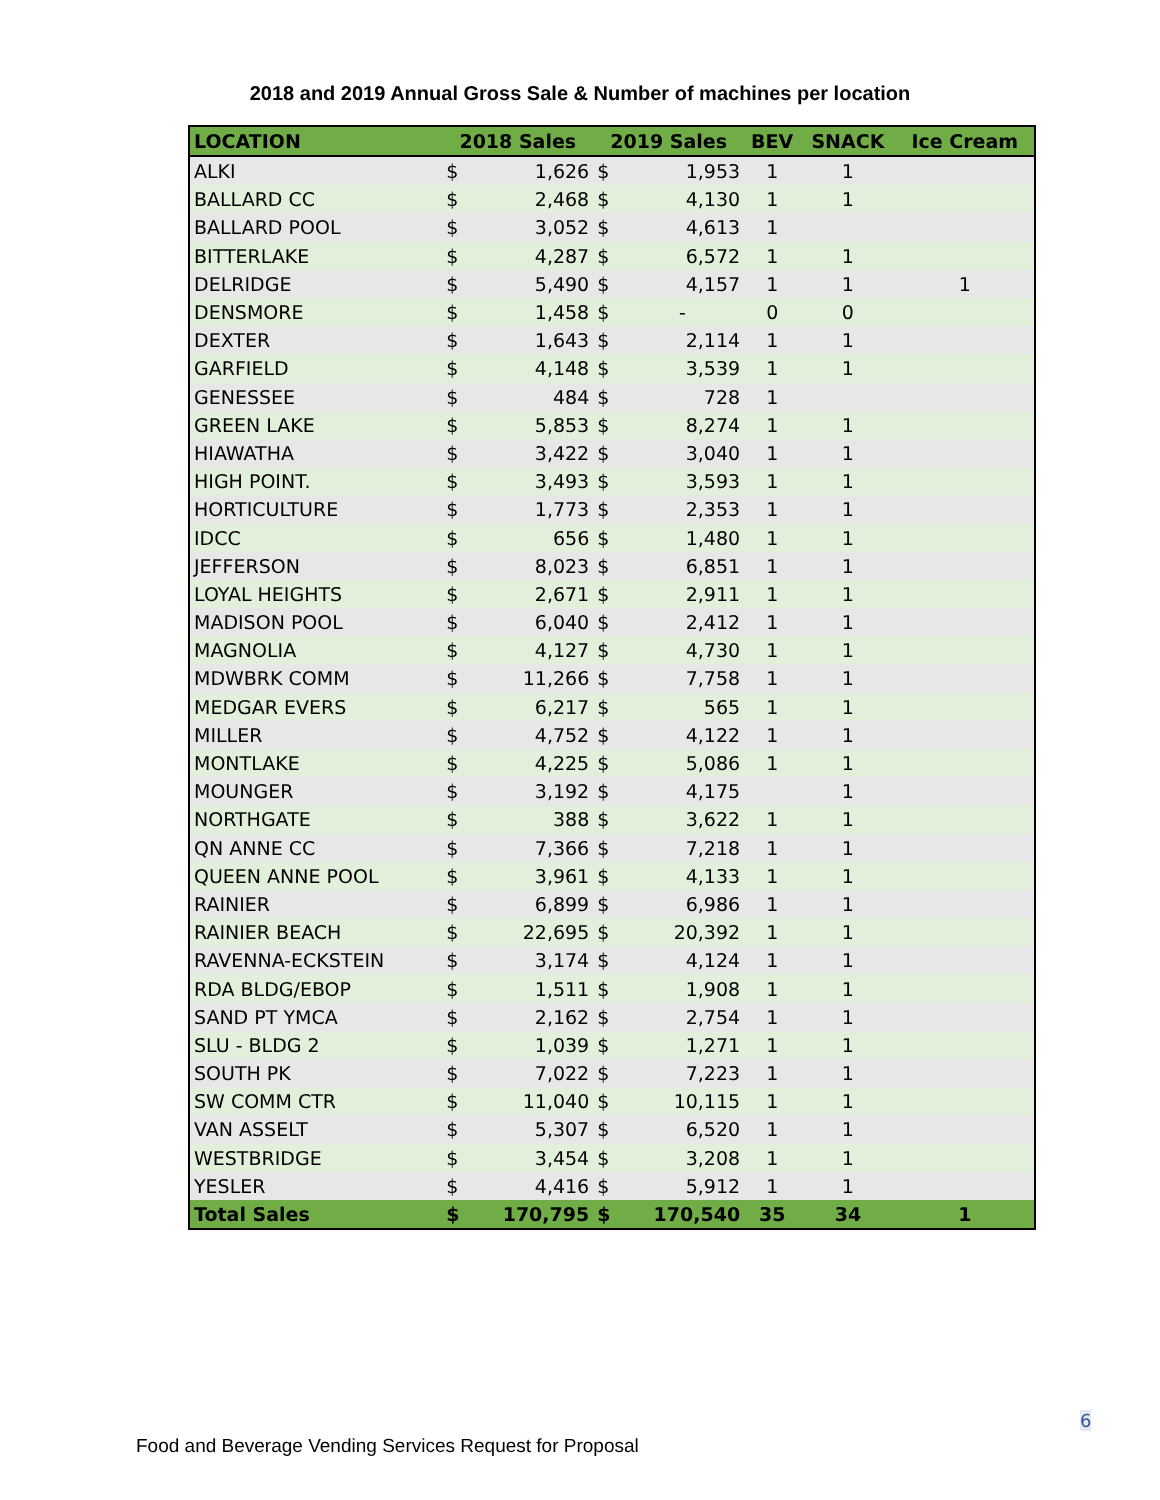2018 and 2019 Annual Gross Sale & Number of machines per location
| LOCATION | 2018 Sales | | 2019 Sales | | BEV | SNACK | Ice Cream |
| --- | --- | --- | --- | --- | --- | --- | --- |
| ALKI | $ | 1,626 | $ | 1,953 | 1 | 1 | |
| BALLARD CC | $ | 2,468 | $ | 4,130 | 1 | 1 | |
| BALLARD POOL | $ | 3,052 | $ | 4,613 | 1 | | |
| BITTERLAKE | $ | 4,287 | $ | 6,572 | 1 | 1 | |
| DELRIDGE | $ | 5,490 | $ | 4,157 | 1 | 1 | 1 |
| DENSMORE | $ | 1,458 | $ | - | 0 | 0 | |
| DEXTER | $ | 1,643 | $ | 2,114 | 1 | 1 | |
| GARFIELD | $ | 4,148 | $ | 3,539 | 1 | 1 | |
| GENESSEE | $ | 484 | $ | 728 | 1 | | |
| GREEN LAKE | $ | 5,853 | $ | 8,274 | 1 | 1 | |
| HIAWATHA | $ | 3,422 | $ | 3,040 | 1 | 1 | |
| HIGH POINT. | $ | 3,493 | $ | 3,593 | 1 | 1 | |
| HORTICULTURE | $ | 1,773 | $ | 2,353 | 1 | 1 | |
| IDCC | $ | 656 | $ | 1,480 | 1 | 1 | |
| JEFFERSON | $ | 8,023 | $ | 6,851 | 1 | 1 | |
| LOYAL HEIGHTS | $ | 2,671 | $ | 2,911 | 1 | 1 | |
| MADISON POOL | $ | 6,040 | $ | 2,412 | 1 | 1 | |
| MAGNOLIA | $ | 4,127 | $ | 4,730 | 1 | 1 | |
| MDWBRK COMM | $ | 11,266 | $ | 7,758 | 1 | 1 | |
| MEDGAR EVERS | $ | 6,217 | $ | 565 | 1 | 1 | |
| MILLER | $ | 4,752 | $ | 4,122 | 1 | 1 | |
| MONTLAKE | $ | 4,225 | $ | 5,086 | 1 | 1 | |
| MOUNGER | $ | 3,192 | $ | 4,175 | | 1 | |
| NORTHGATE | $ | 388 | $ | 3,622 | 1 | 1 | |
| QN ANNE CC | $ | 7,366 | $ | 7,218 | 1 | 1 | |
| QUEEN ANNE POOL | $ | 3,961 | $ | 4,133 | 1 | 1 | |
| RAINIER | $ | 6,899 | $ | 6,986 | 1 | 1 | |
| RAINIER BEACH | $ | 22,695 | $ | 20,392 | 1 | 1 | |
| RAVENNA-ECKSTEIN | $ | 3,174 | $ | 4,124 | 1 | 1 | |
| RDA BLDG/EBOP | $ | 1,511 | $ | 1,908 | 1 | 1 | |
| SAND PT YMCA | $ | 2,162 | $ | 2,754 | 1 | 1 | |
| SLU - BLDG 2 | $ | 1,039 | $ | 1,271 | 1 | 1 | |
| SOUTH PK | $ | 7,022 | $ | 7,223 | 1 | 1 | |
| SW COMM CTR | $ | 11,040 | $ | 10,115 | 1 | 1 | |
| VAN ASSELT | $ | 5,307 | $ | 6,520 | 1 | 1 | |
| WESTBRIDGE | $ | 3,454 | $ | 3,208 | 1 | 1 | |
| YESLER | $ | 4,416 | $ | 5,912 | 1 | 1 | |
| Total Sales | $ | 170,795 | $ | 170,540 | 35 | 34 | 1 |
6
Food and Beverage Vending Services Request for Proposal